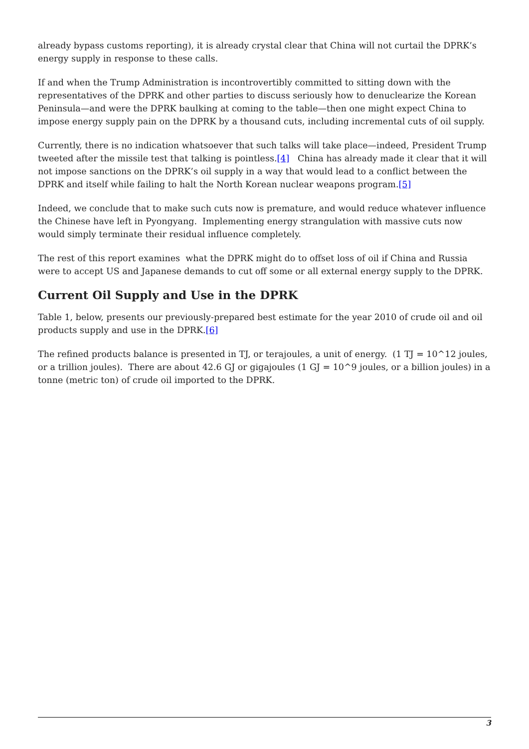already bypass customs reporting), it is already crystal clear that China will not curtail the DPRK’s energy supply in response to these calls.
If and when the Trump Administration is incontrovertibly committed to sitting down with the representatives of the DPRK and other parties to discuss seriously how to denuclearize the Korean Peninsula—and were the DPRK baulking at coming to the table—then one might expect China to impose energy supply pain on the DPRK by a thousand cuts, including incremental cuts of oil supply.
Currently, there is no indication whatsoever that such talks will take place—indeed, President Trump tweeted after the missile test that talking is pointless.[4] China has already made it clear that it will not impose sanctions on the DPRK’s oil supply in a way that would lead to a conflict between the DPRK and itself while failing to halt the North Korean nuclear weapons program.[5]
Indeed, we conclude that to make such cuts now is premature, and would reduce whatever influence the Chinese have left in Pyongyang. Implementing energy strangulation with massive cuts now would simply terminate their residual influence completely.
The rest of this report examines what the DPRK might do to offset loss of oil if China and Russia were to accept US and Japanese demands to cut off some or all external energy supply to the DPRK.
Current Oil Supply and Use in the DPRK
Table 1, below, presents our previously-prepared best estimate for the year 2010 of crude oil and oil products supply and use in the DPRK.[6]
The refined products balance is presented in TJ, or terajoules, a unit of energy. (1 TJ = 10^12 joules, or a trillion joules). There are about 42.6 GJ or gigajoules (1 GJ = 10^9 joules, or a billion joules) in a tonne (metric ton) of crude oil imported to the DPRK.
3